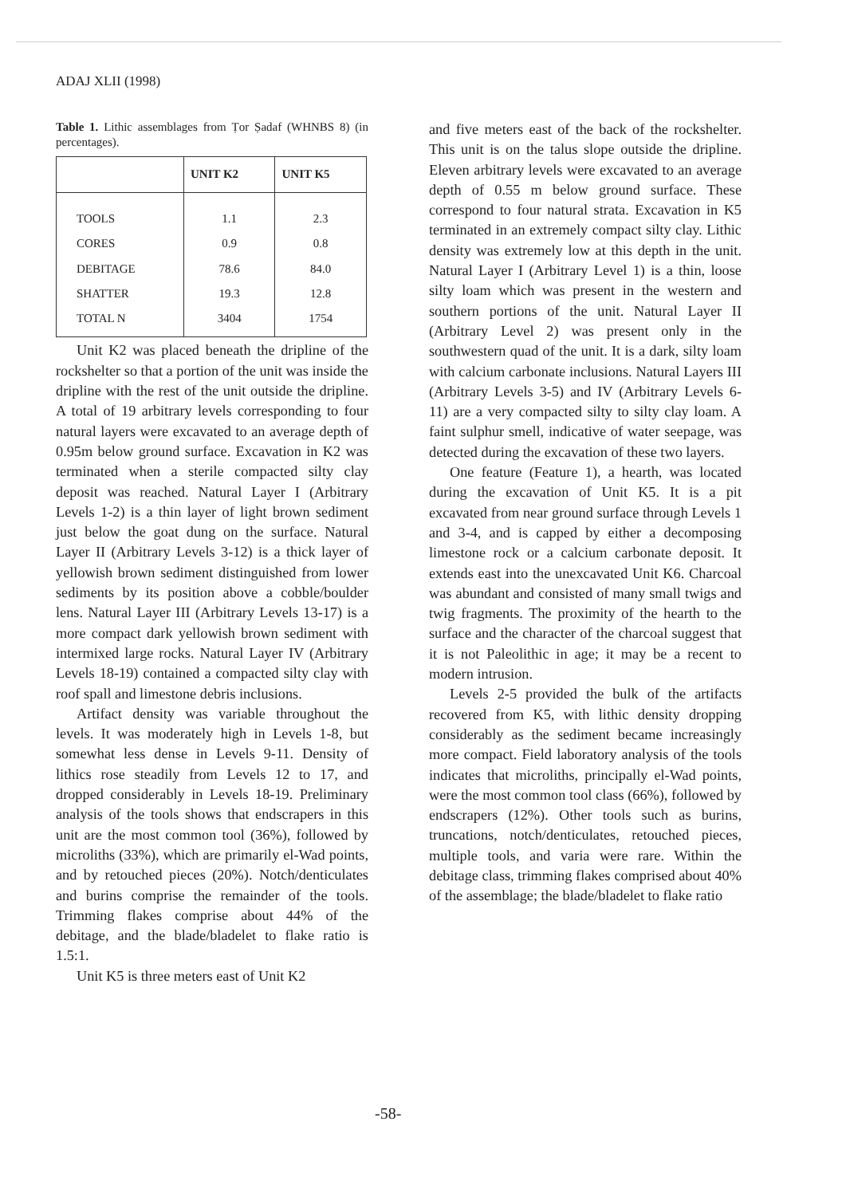ADAJ XLII (1998)
Table 1. Lithic assemblages from Ṭor Ṣadaf (WHNBS 8) (in percentages).
| | UNIT K2 | UNIT K5 |
| --- | --- | --- |
| TOOLS | 1.1 | 2.3 |
| CORES | 0.9 | 0.8 |
| DEBITAGE | 78.6 | 84.0 |
| SHATTER | 19.3 | 12.8 |
| TOTAL N | 3404 | 1754 |
Unit K2 was placed beneath the dripline of the rockshelter so that a portion of the unit was inside the dripline with the rest of the unit outside the dripline. A total of 19 arbitrary levels corresponding to four natural layers were excavated to an average depth of 0.95m below ground surface. Excavation in K2 was terminated when a sterile compacted silty clay deposit was reached. Natural Layer I (Arbitrary Levels 1-2) is a thin layer of light brown sediment just below the goat dung on the surface. Natural Layer II (Arbitrary Levels 3-12) is a thick layer of yellowish brown sediment distinguished from lower sediments by its position above a cobble/boulder lens. Natural Layer III (Arbitrary Levels 13-17) is a more compact dark yellowish brown sediment with intermixed large rocks. Natural Layer IV (Arbitrary Levels 18-19) contained a compacted silty clay with roof spall and limestone debris inclusions.
Artifact density was variable throughout the levels. It was moderately high in Levels 1-8, but somewhat less dense in Levels 9-11. Density of lithics rose steadily from Levels 12 to 17, and dropped considerably in Levels 18-19. Preliminary analysis of the tools shows that endscrapers in this unit are the most common tool (36%), followed by microliths (33%), which are primarily el-Wad points, and by retouched pieces (20%). Notch/denticulates and burins comprise the remainder of the tools. Trimming flakes comprise about 44% of the debitage, and the blade/bladelet to flake ratio is 1.5:1.
Unit K5 is three meters east of Unit K2
and five meters east of the back of the rockshelter. This unit is on the talus slope outside the dripline. Eleven arbitrary levels were excavated to an average depth of 0.55 m below ground surface. These correspond to four natural strata. Excavation in K5 terminated in an extremely compact silty clay. Lithic density was extremely low at this depth in the unit. Natural Layer I (Arbitrary Level 1) is a thin, loose silty loam which was present in the western and southern portions of the unit. Natural Layer II (Arbitrary Level 2) was present only in the southwestern quad of the unit. It is a dark, silty loam with calcium carbonate inclusions. Natural Layers III (Arbitrary Levels 3-5) and IV (Arbitrary Levels 6-11) are a very compacted silty to silty clay loam. A faint sulphur smell, indicative of water seepage, was detected during the excavation of these two layers.
One feature (Feature 1), a hearth, was located during the excavation of Unit K5. It is a pit excavated from near ground surface through Levels 1 and 3-4, and is capped by either a decomposing limestone rock or a calcium carbonate deposit. It extends east into the unexcavated Unit K6. Charcoal was abundant and consisted of many small twigs and twig fragments. The proximity of the hearth to the surface and the character of the charcoal suggest that it is not Paleolithic in age; it may be a recent to modern intrusion.
Levels 2-5 provided the bulk of the artifacts recovered from K5, with lithic density dropping considerably as the sediment became increasingly more compact. Field laboratory analysis of the tools indicates that microliths, principally el-Wad points, were the most common tool class (66%), followed by endscrapers (12%). Other tools such as burins, truncations, notch/denticulates, retouched pieces, multiple tools, and varia were rare. Within the debitage class, trimming flakes comprised about 40% of the assemblage; the blade/bladelet to flake ratio
-58-